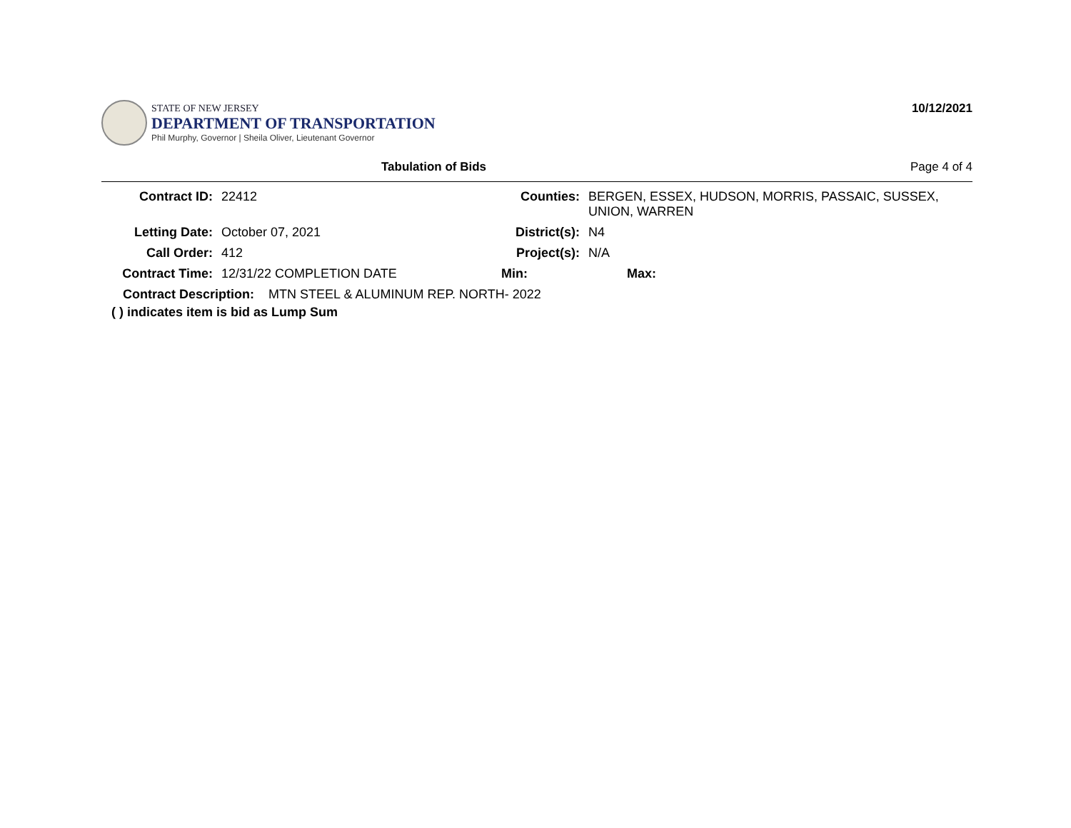STATE OF NEW JERSEY
DEPARTMENT OF TRANSPORTATION
Phil Murphy, Governor | Sheila Oliver, Lieutenant Governor
10/12/2021
Tabulation of Bids Page 4 of 4
| Contract ID: | 22412 | Counties: | BERGEN, ESSEX, HUDSON, MORRIS, PASSAIC, SUSSEX, UNION, WARREN | |
| Letting Date: | October 07, 2021 | District(s): | N4 | |
| Call Order: | 412 | Project(s): | N/A | |
| Contract Time: | 12/31/22 COMPLETION DATE | Min: | Max: | |
| Contract Description: MTN STEEL & ALUMINUM REP. NORTH- 2022 | | | | |
( ) indicates item is bid as Lump Sum